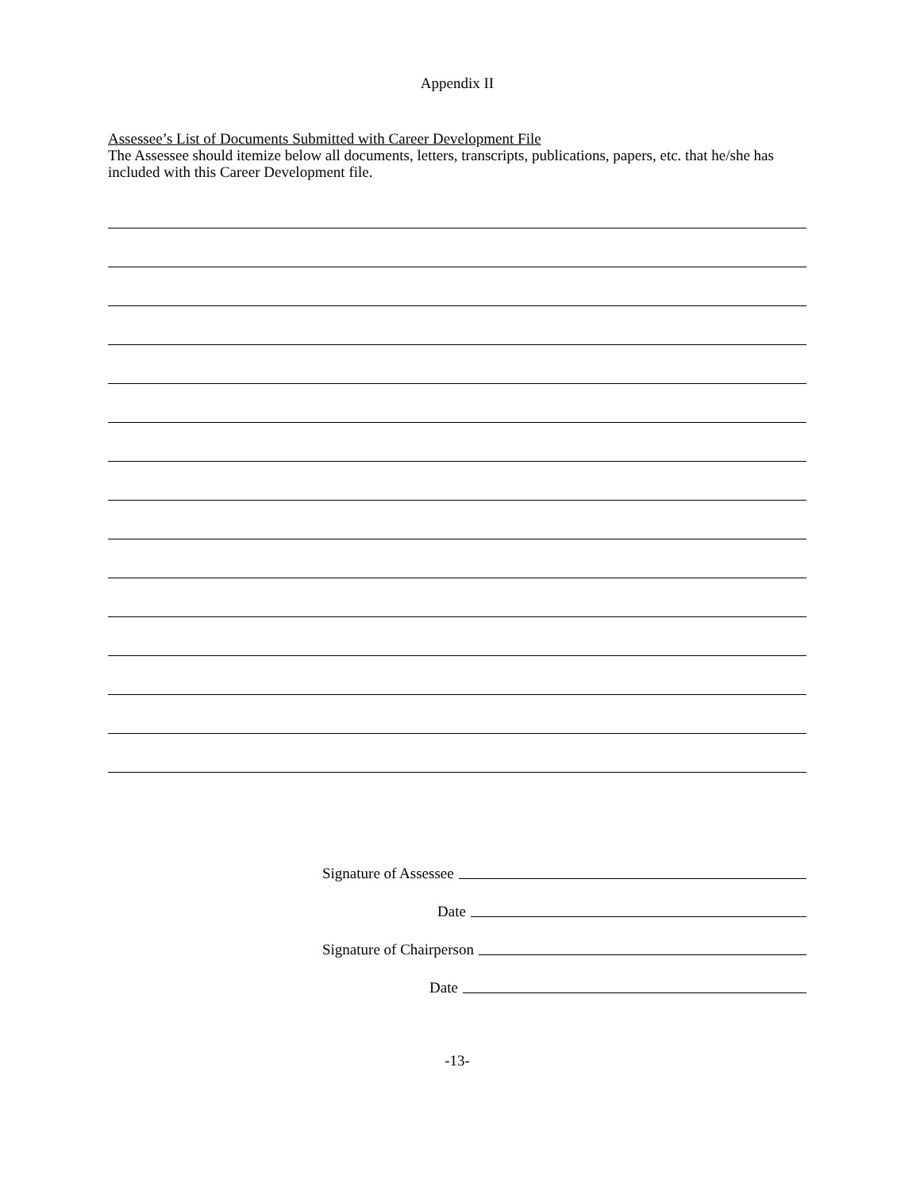Appendix II
Assessee’s List of Documents Submitted with Career Development File
The Assessee should itemize below all documents, letters, transcripts, publications, papers, etc. that he/she has included with this Career Development file.
Signature of Assessee
Date
Signature of Chairperson
Date
-13-